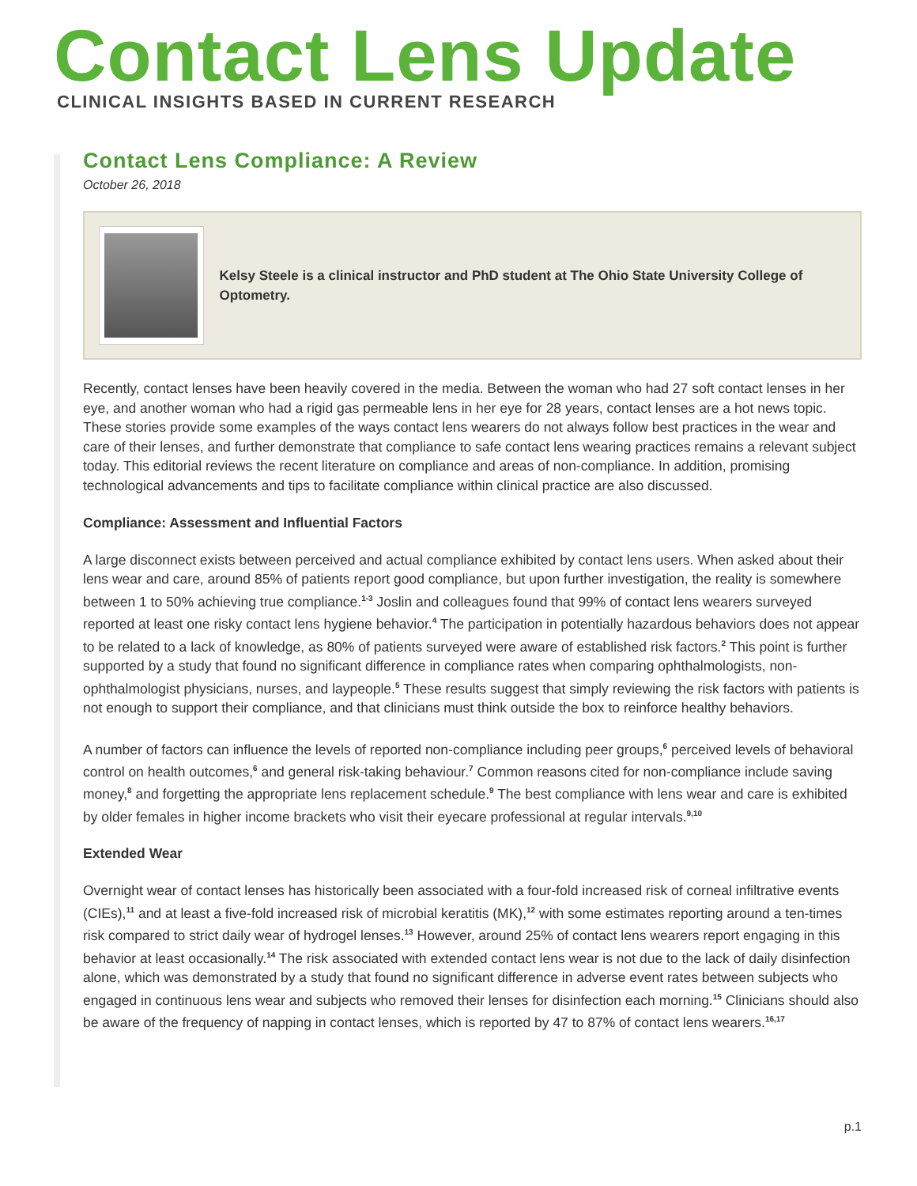Contact Lens Update
CLINICAL INSIGHTS BASED IN CURRENT RESEARCH
Contact Lens Compliance: A Review
October 26, 2018
Kelsy Steele is a clinical instructor and PhD student at The Ohio State University College of Optometry.
Recently, contact lenses have been heavily covered in the media. Between the woman who had 27 soft contact lenses in her eye, and another woman who had a rigid gas permeable lens in her eye for 28 years, contact lenses are a hot news topic. These stories provide some examples of the ways contact lens wearers do not always follow best practices in the wear and care of their lenses, and further demonstrate that compliance to safe contact lens wearing practices remains a relevant subject today. This editorial reviews the recent literature on compliance and areas of non-compliance. In addition, promising technological advancements and tips to facilitate compliance within clinical practice are also discussed.
Compliance: Assessment and Influential Factors
A large disconnect exists between perceived and actual compliance exhibited by contact lens users. When asked about their lens wear and care, around 85% of patients report good compliance, but upon further investigation, the reality is somewhere between 1 to 50% achieving true compliance.<sup>1-3</sup> Joslin and colleagues found that 99% of contact lens wearers surveyed reported at least one risky contact lens hygiene behavior.<sup>4</sup> The participation in potentially hazardous behaviors does not appear to be related to a lack of knowledge, as 80% of patients surveyed were aware of established risk factors.<sup>2</sup> This point is further supported by a study that found no significant difference in compliance rates when comparing ophthalmologists, non-ophthalmologist physicians, nurses, and laypeople.<sup>5</sup> These results suggest that simply reviewing the risk factors with patients is not enough to support their compliance, and that clinicians must think outside the box to reinforce healthy behaviors.
A number of factors can influence the levels of reported non-compliance including peer groups,<sup>6</sup> perceived levels of behavioral control on health outcomes,<sup>6</sup> and general risk-taking behaviour.<sup>7</sup> Common reasons cited for non-compliance include saving money,<sup>8</sup> and forgetting the appropriate lens replacement schedule.<sup>9</sup> The best compliance with lens wear and care is exhibited by older females in higher income brackets who visit their eyecare professional at regular intervals.<sup>9,10</sup>
Extended Wear
Overnight wear of contact lenses has historically been associated with a four-fold increased risk of corneal infiltrative events (CIEs),<sup>11</sup> and at least a five-fold increased risk of microbial keratitis (MK),<sup>12</sup> with some estimates reporting around a ten-times risk compared to strict daily wear of hydrogel lenses.<sup>13</sup> However, around 25% of contact lens wearers report engaging in this behavior at least occasionally.<sup>14</sup> The risk associated with extended contact lens wear is not due to the lack of daily disinfection alone, which was demonstrated by a study that found no significant difference in adverse event rates between subjects who engaged in continuous lens wear and subjects who removed their lenses for disinfection each morning.<sup>15</sup> Clinicians should also be aware of the frequency of napping in contact lenses, which is reported by 47 to 87% of contact lens wearers.<sup>16,17</sup>
p.1